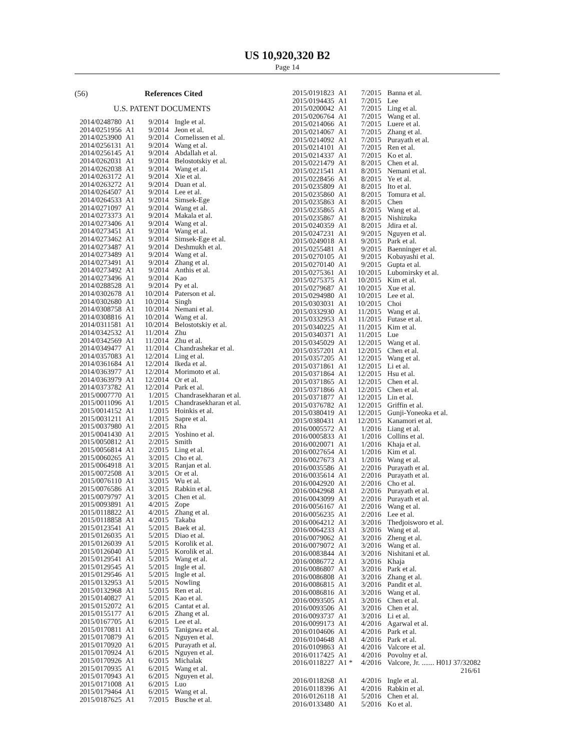US 10,920,320 B2
Page 14
(56) References Cited
U.S. PATENT DOCUMENTS
| 2014/0248780 | A1 | 9/2014 | Ingle et al. |
| 2014/0251956 | A1 | 9/2014 | Jeon et al. |
| 2014/0253900 | A1 | 9/2014 | Cornelissen et al. |
| 2014/0256131 | A1 | 9/2014 | Wang et al. |
| 2014/0256145 | A1 | 9/2014 | Abdallah et al. |
| 2014/0262031 | A1 | 9/2014 | Belostotskiy et al. |
| 2014/0262038 | A1 | 9/2014 | Wang et al. |
| 2014/0263172 | A1 | 9/2014 | Xie et al. |
| 2014/0263272 | A1 | 9/2014 | Duan et al. |
| 2014/0264507 | A1 | 9/2014 | Lee et al. |
| 2014/0264533 | A1 | 9/2014 | Simsek-Ege |
| 2014/0271097 | A1 | 9/2014 | Wang et al. |
| 2014/0273373 | A1 | 9/2014 | Makala et al. |
| 2014/0273406 | A1 | 9/2014 | Wang et al. |
| 2014/0273451 | A1 | 9/2014 | Wang et al. |
| 2014/0273462 | A1 | 9/2014 | Simsek-Ege et al. |
| 2014/0273487 | A1 | 9/2014 | Deshmukh et al. |
| 2014/0273489 | A1 | 9/2014 | Wang et al. |
| 2014/0273491 | A1 | 9/2014 | Zhang et al. |
| 2014/0273492 | A1 | 9/2014 | Anthis et al. |
| 2014/0273496 | A1 | 9/2014 | Kao |
| 2014/0288528 | A1 | 9/2014 | Py et al. |
| 2014/0302678 | A1 | 10/2014 | Paterson et al. |
| 2014/0302680 | A1 | 10/2014 | Singh |
| 2014/0308758 | A1 | 10/2014 | Nemani et al. |
| 2014/0308816 | A1 | 10/2014 | Wang et al. |
| 2014/0311581 | A1 | 10/2014 | Belostotskiy et al. |
| 2014/0342532 | A1 | 11/2014 | Zhu |
| 2014/0342569 | A1 | 11/2014 | Zhu et al. |
| 2014/0349477 | A1 | 11/2014 | Chandrashekar et al. |
| 2014/0357083 | A1 | 12/2014 | Ling et al. |
| 2014/0361684 | A1 | 12/2014 | Ikeda et al. |
| 2014/0363977 | A1 | 12/2014 | Morimoto et al. |
| 2014/0363979 | A1 | 12/2014 | Or et al. |
| 2014/0373782 | A1 | 12/2014 | Park et al. |
| 2015/0007770 | A1 | 1/2015 | Chandrasekharan et al. |
| 2015/0011096 | A1 | 1/2015 | Chandrasekharan et al. |
| 2015/0014152 | A1 | 1/2015 | Hoinkis et al. |
| 2015/0031211 | A1 | 1/2015 | Sapre et al. |
| 2015/0037980 | A1 | 2/2015 | Rha |
| 2015/0041430 | A1 | 2/2015 | Yoshino et al. |
| 2015/0050812 | A1 | 2/2015 | Smith |
| 2015/0056814 | A1 | 2/2015 | Ling et al. |
| 2015/0060265 | A1 | 3/2015 | Cho et al. |
| 2015/0064918 | A1 | 3/2015 | Ranjan et al. |
| 2015/0072508 | A1 | 3/2015 | Or et al. |
| 2015/0076110 | A1 | 3/2015 | Wu et al. |
| 2015/0076586 | A1 | 3/2015 | Rabkin et al. |
| 2015/0079797 | A1 | 3/2015 | Chen et al. |
| 2015/0093891 | A1 | 4/2015 | Zope |
| 2015/0118822 | A1 | 4/2015 | Zhang et al. |
| 2015/0118858 | A1 | 4/2015 | Takaba |
| 2015/0123541 | A1 | 5/2015 | Baek et al. |
| 2015/0126035 | A1 | 5/2015 | Diao et al. |
| 2015/0126039 | A1 | 5/2015 | Korolik et al. |
| 2015/0126040 | A1 | 5/2015 | Korolik et al. |
| 2015/0129541 | A1 | 5/2015 | Wang et al. |
| 2015/0129545 | A1 | 5/2015 | Ingle et al. |
| 2015/0129546 | A1 | 5/2015 | Ingle et al. |
| 2015/0132953 | A1 | 5/2015 | Nowling |
| 2015/0132968 | A1 | 5/2015 | Ren et al. |
| 2015/0140827 | A1 | 5/2015 | Kao et al. |
| 2015/0152072 | A1 | 6/2015 | Cantat et al. |
| 2015/0155177 | A1 | 6/2015 | Zhang et al. |
| 2015/0167705 | A1 | 6/2015 | Lee et al. |
| 2015/0170811 | A1 | 6/2015 | Tanigawa et al. |
| 2015/0170879 | A1 | 6/2015 | Nguyen et al. |
| 2015/0170920 | A1 | 6/2015 | Purayath et al. |
| 2015/0170924 | A1 | 6/2015 | Nguyen et al. |
| 2015/0170926 | A1 | 6/2015 | Michalak |
| 2015/0170935 | A1 | 6/2015 | Wang et al. |
| 2015/0170943 | A1 | 6/2015 | Nguyen et al. |
| 2015/0171008 | A1 | 6/2015 | Luo |
| 2015/0179464 | A1 | 6/2015 | Wang et al. |
| 2015/0187625 | A1 | 7/2015 | Busche et al. |
| 2015/0191823 | A1 | 7/2015 | Banna et al. |
| 2015/0194435 | A1 | 7/2015 | Lee |
| 2015/0200042 | A1 | 7/2015 | Ling et al. |
| 2015/0206764 | A1 | 7/2015 | Wang et al. |
| 2015/0214066 | A1 | 7/2015 | Luere et al. |
| 2015/0214067 | A1 | 7/2015 | Zhang et al. |
| 2015/0214092 | A1 | 7/2015 | Purayath et al. |
| 2015/0214101 | A1 | 7/2015 | Ren et al. |
| 2015/0214337 | A1 | 7/2015 | Ko et al. |
| 2015/0221479 | A1 | 8/2015 | Chen et al. |
| 2015/0221541 | A1 | 8/2015 | Nemani et al. |
| 2015/0228456 | A1 | 8/2015 | Ye et al. |
| 2015/0235809 | A1 | 8/2015 | Ito et al. |
| 2015/0235860 | A1 | 8/2015 | Tomura et al. |
| 2015/0235863 | A1 | 8/2015 | Chen |
| 2015/0235865 | A1 | 8/2015 | Wang et al. |
| 2015/0235867 | A1 | 8/2015 | Nishizuka |
| 2015/0240359 | A1 | 8/2015 | Jdira et al. |
| 2015/0247231 | A1 | 9/2015 | Nguyen et al. |
| 2015/0249018 | A1 | 9/2015 | Park et al. |
| 2015/0255481 | A1 | 9/2015 | Baenninger et al. |
| 2015/0270105 | A1 | 9/2015 | Kobayashi et al. |
| 2015/0270140 | A1 | 9/2015 | Gupta et al. |
| 2015/0275361 | A1 | 10/2015 | Lubomirsky et al. |
| 2015/0275375 | A1 | 10/2015 | Kim et al. |
| 2015/0279687 | A1 | 10/2015 | Xue et al. |
| 2015/0294980 | A1 | 10/2015 | Lee et al. |
| 2015/0303031 | A1 | 10/2015 | Choi |
| 2015/0332930 | A1 | 11/2015 | Wang et al. |
| 2015/0332953 | A1 | 11/2015 | Futase et al. |
| 2015/0340225 | A1 | 11/2015 | Kim et al. |
| 2015/0340371 | A1 | 11/2015 | Lue |
| 2015/0345029 | A1 | 12/2015 | Wang et al. |
| 2015/0357201 | A1 | 12/2015 | Chen et al. |
| 2015/0357205 | A1 | 12/2015 | Wang et al. |
| 2015/0371861 | A1 | 12/2015 | Li et al. |
| 2015/0371864 | A1 | 12/2015 | Hsu et al. |
| 2015/0371865 | A1 | 12/2015 | Chen et al. |
| 2015/0371866 | A1 | 12/2015 | Chen et al. |
| 2015/0371877 | A1 | 12/2015 | Lin et al. |
| 2015/0376782 | A1 | 12/2015 | Griffin et al. |
| 2015/0380419 | A1 | 12/2015 | Gunji-Yoneoka et al. |
| 2015/0380431 | A1 | 12/2015 | Kanamori et al. |
| 2016/0005572 | A1 | 1/2016 | Liang et al. |
| 2016/0005833 | A1 | 1/2016 | Collins et al. |
| 2016/0020071 | A1 | 1/2016 | Khaja et al. |
| 2016/0027654 | A1 | 1/2016 | Kim et al. |
| 2016/0027673 | A1 | 1/2016 | Wang et al. |
| 2016/0035586 | A1 | 2/2016 | Purayath et al. |
| 2016/0035614 | A1 | 2/2016 | Purayath et al. |
| 2016/0042920 | A1 | 2/2016 | Cho et al. |
| 2016/0042968 | A1 | 2/2016 | Purayath et al. |
| 2016/0043099 | A1 | 2/2016 | Purayath et al. |
| 2016/0056167 | A1 | 2/2016 | Wang et al. |
| 2016/0056235 | A1 | 2/2016 | Lee et al. |
| 2016/0064212 | A1 | 3/2016 | Thedjoisworo et al. |
| 2016/0064233 | A1 | 3/2016 | Wang et al. |
| 2016/0079062 | A1 | 3/2016 | Zheng et al. |
| 2016/0079072 | A1 | 3/2016 | Wang et al. |
| 2016/0083844 | A1 | 3/2016 | Nishitani et al. |
| 2016/0086772 | A1 | 3/2016 | Khaja |
| 2016/0086807 | A1 | 3/2016 | Park et al. |
| 2016/0086808 | A1 | 3/2016 | Zhang et al. |
| 2016/0086815 | A1 | 3/2016 | Pandit et al. |
| 2016/0086816 | A1 | 3/2016 | Wang et al. |
| 2016/0093505 | A1 | 3/2016 | Chen et al. |
| 2016/0093506 | A1 | 3/2016 | Chen et al. |
| 2016/0093737 | A1 | 3/2016 | Li et al. |
| 2016/0099173 | A1 | 4/2016 | Agarwal et al. |
| 2016/0104606 | A1 | 4/2016 | Park et al. |
| 2016/0104648 | A1 | 4/2016 | Park et al. |
| 2016/0109863 | A1 | 4/2016 | Valcore et al. |
| 2016/0117425 | A1 | 4/2016 | Povolny et al. |
| 2016/0118227 | A1 * | 4/2016 | Valcore, Jr. ....... H01J 37/32082 |
| | | | 216/61 |
| 2016/0118268 | A1 | 4/2016 | Ingle et al. |
| 2016/0118396 | A1 | 4/2016 | Rabkin et al. |
| 2016/0126118 | A1 | 5/2016 | Chen et al. |
| 2016/0133480 | A1 | 5/2016 | Ko et al. |